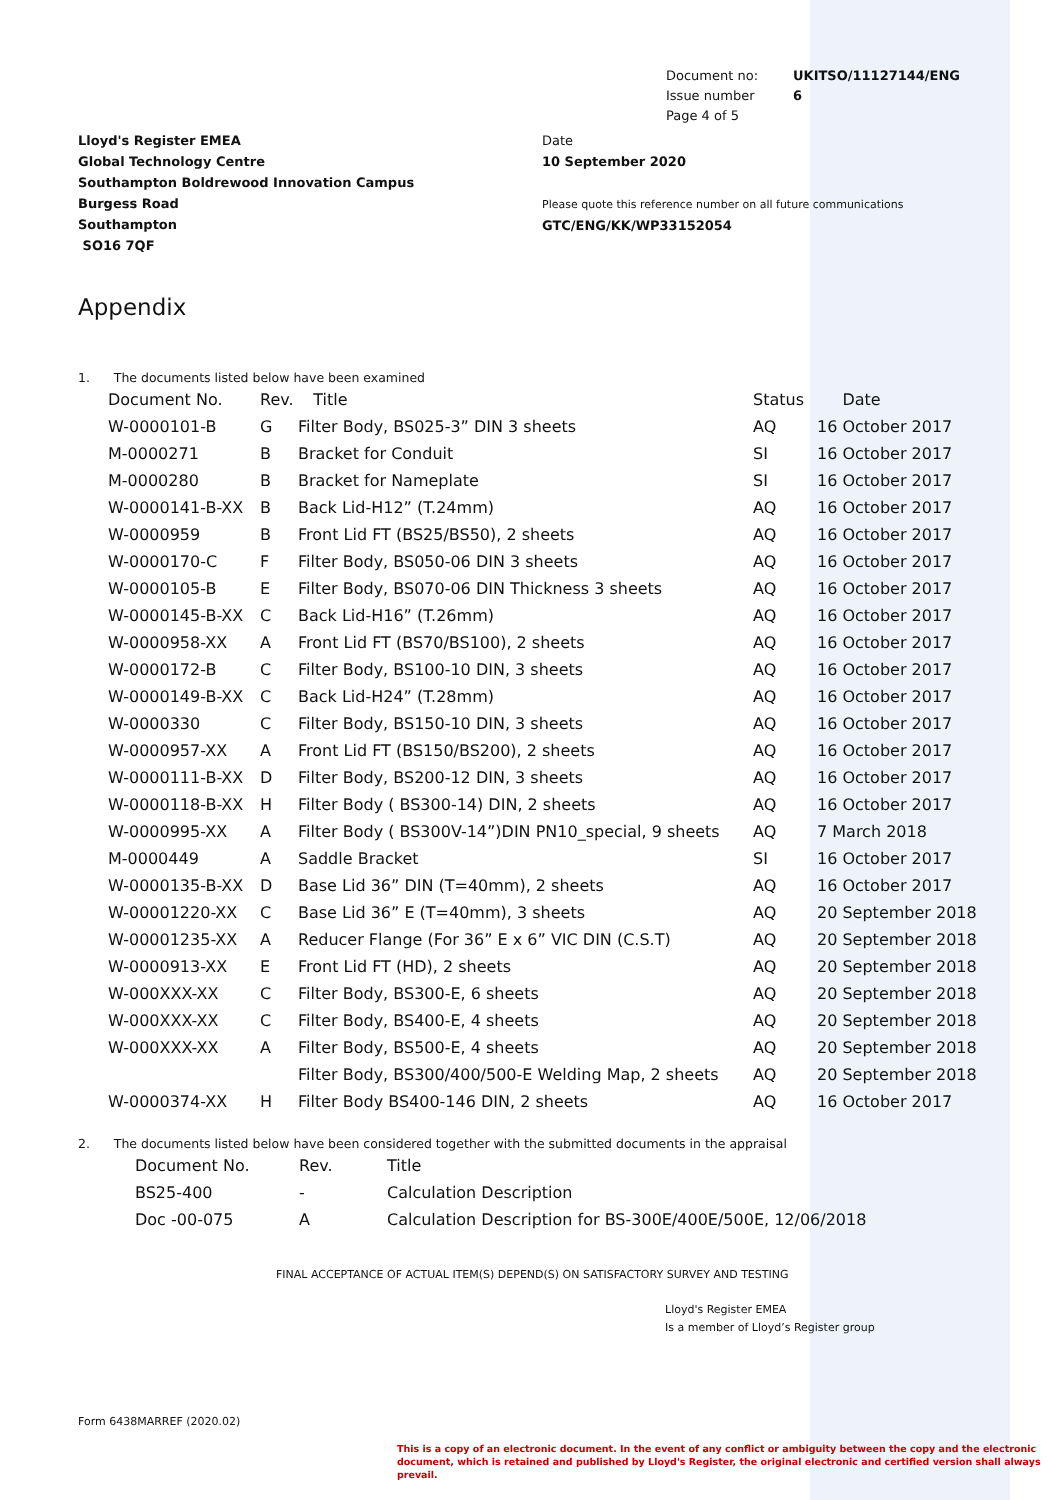Document no:
Issue number
Page 4 of 5
UKITSO/11127144/ENG
6
Lloyd's Register EMEA
Global Technology Centre
Southampton Boldrewood Innovation Campus
Burgess Road
Southampton
SO16 7QF
Date
10 September 2020
Please quote this reference number on all future communications
GTC/ENG/KK/WP33152054
Appendix
1. The documents listed below have been examined
| Document No. | Rev. | Title | Status | Date |
| --- | --- | --- | --- | --- |
| W-0000101-B | G | Filter Body, BS025-3” DIN 3 sheets | AQ | 16 October 2017 |
| M-0000271 | B | Bracket for Conduit | SI | 16 October 2017 |
| M-0000280 | B | Bracket for Nameplate | SI | 16 October 2017 |
| W-0000141-B-XX | B | Back Lid-H12” (T.24mm) | AQ | 16 October 2017 |
| W-0000959 | B | Front Lid FT (BS25/BS50), 2 sheets | AQ | 16 October 2017 |
| W-0000170-C | F | Filter Body, BS050-06 DIN 3 sheets | AQ | 16 October 2017 |
| W-0000105-B | E | Filter Body, BS070-06 DIN Thickness 3 sheets | AQ | 16 October 2017 |
| W-0000145-B-XX | C | Back Lid-H16” (T.26mm) | AQ | 16 October 2017 |
| W-0000958-XX | A | Front Lid FT (BS70/BS100), 2 sheets | AQ | 16 October 2017 |
| W-0000172-B | C | Filter Body, BS100-10 DIN, 3 sheets | AQ | 16 October 2017 |
| W-0000149-B-XX | C | Back Lid-H24” (T.28mm) | AQ | 16 October 2017 |
| W-0000330 | C | Filter Body, BS150-10 DIN, 3 sheets | AQ | 16 October 2017 |
| W-0000957-XX | A | Front Lid FT (BS150/BS200), 2 sheets | AQ | 16 October 2017 |
| W-0000111-B-XX | D | Filter Body, BS200-12 DIN, 3 sheets | AQ | 16 October 2017 |
| W-0000118-B-XX | H | Filter Body ( BS300-14) DIN, 2 sheets | AQ | 16 October 2017 |
| W-0000995-XX | A | Filter Body ( BS300V-14”)DIN PN10_special, 9 sheets | AQ | 7 March 2018 |
| M-0000449 | A | Saddle Bracket | SI | 16 October 2017 |
| W-0000135-B-XX | D | Base Lid 36” DIN (T=40mm), 2 sheets | AQ | 16 October 2017 |
| W-00001220-XX | C | Base Lid 36” E (T=40mm), 3 sheets | AQ | 20 September 2018 |
| W-00001235-XX | A | Reducer Flange (For 36” E x 6” VIC DIN (C.S.T) | AQ | 20 September 2018 |
| W-0000913-XX | E | Front Lid FT (HD), 2 sheets | AQ | 20 September 2018 |
| W-000XXX-XX | C | Filter Body, BS300-E, 6 sheets | AQ | 20 September 2018 |
| W-000XXX-XX | C | Filter Body, BS400-E, 4 sheets | AQ | 20 September 2018 |
| W-000XXX-XX | A | Filter Body, BS500-E, 4 sheets | AQ | 20 September 2018 |
| | | Filter Body, BS300/400/500-E Welding Map, 2 sheets | AQ | 20 September 2018 |
| W-0000374-XX | H | Filter Body BS400-146 DIN, 2 sheets | AQ | 16 October 2017 |
2. The documents listed below have been considered together with the submitted documents in the appraisal
| Document No. | Rev. | Title |
| --- | --- | --- |
| BS25-400 | - | Calculation Description |
| Doc -00-075 | A | Calculation Description for BS-300E/400E/500E, 12/06/2018 |
FINAL ACCEPTANCE OF ACTUAL ITEM(S) DEPEND(S) ON SATISFACTORY SURVEY AND TESTING
Lloyd's Register EMEA
Is a member of Lloyd’s Register group
Form 6438MARREF (2020.02)
This is a copy of an electronic document. In the event of any conflict or ambiguity between the copy and the electronic document, which is retained and published by Lloyd's Register, the original electronic and certified version shall always prevail.